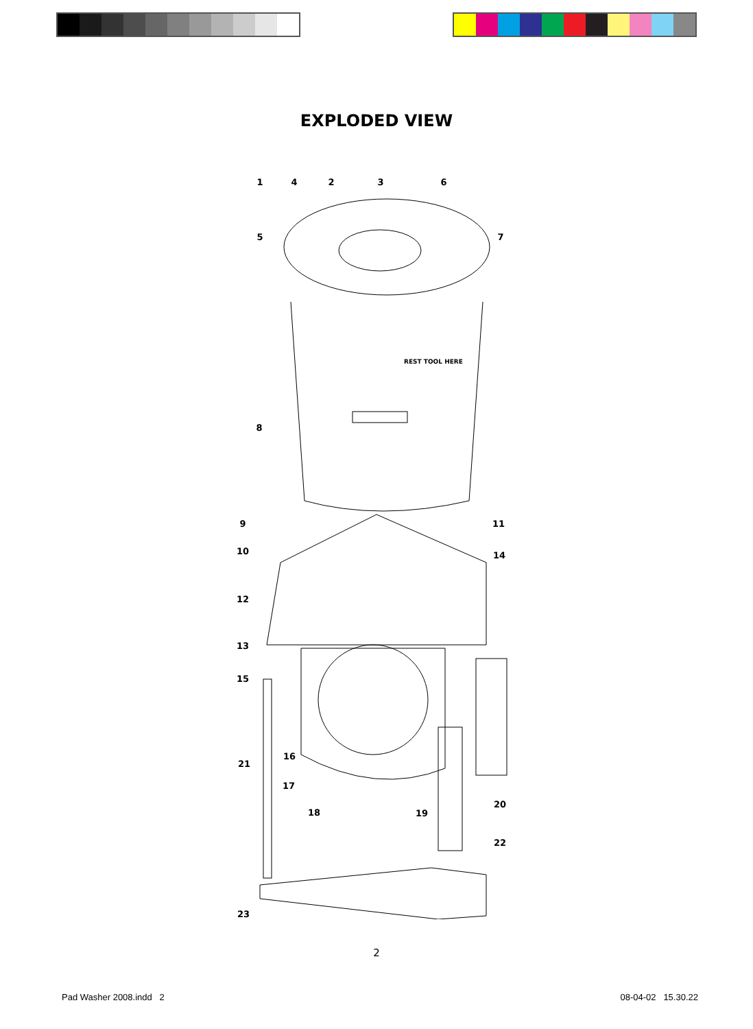EXPLODED VIEW
REST TOOL HERE
1
4
2
3
6
5
7
8
9
11
10
14
12
13
15
16
21
17
18
19
20
22
23
2
Pad Washer 2008.indd 2 08-04-02 15.30.22